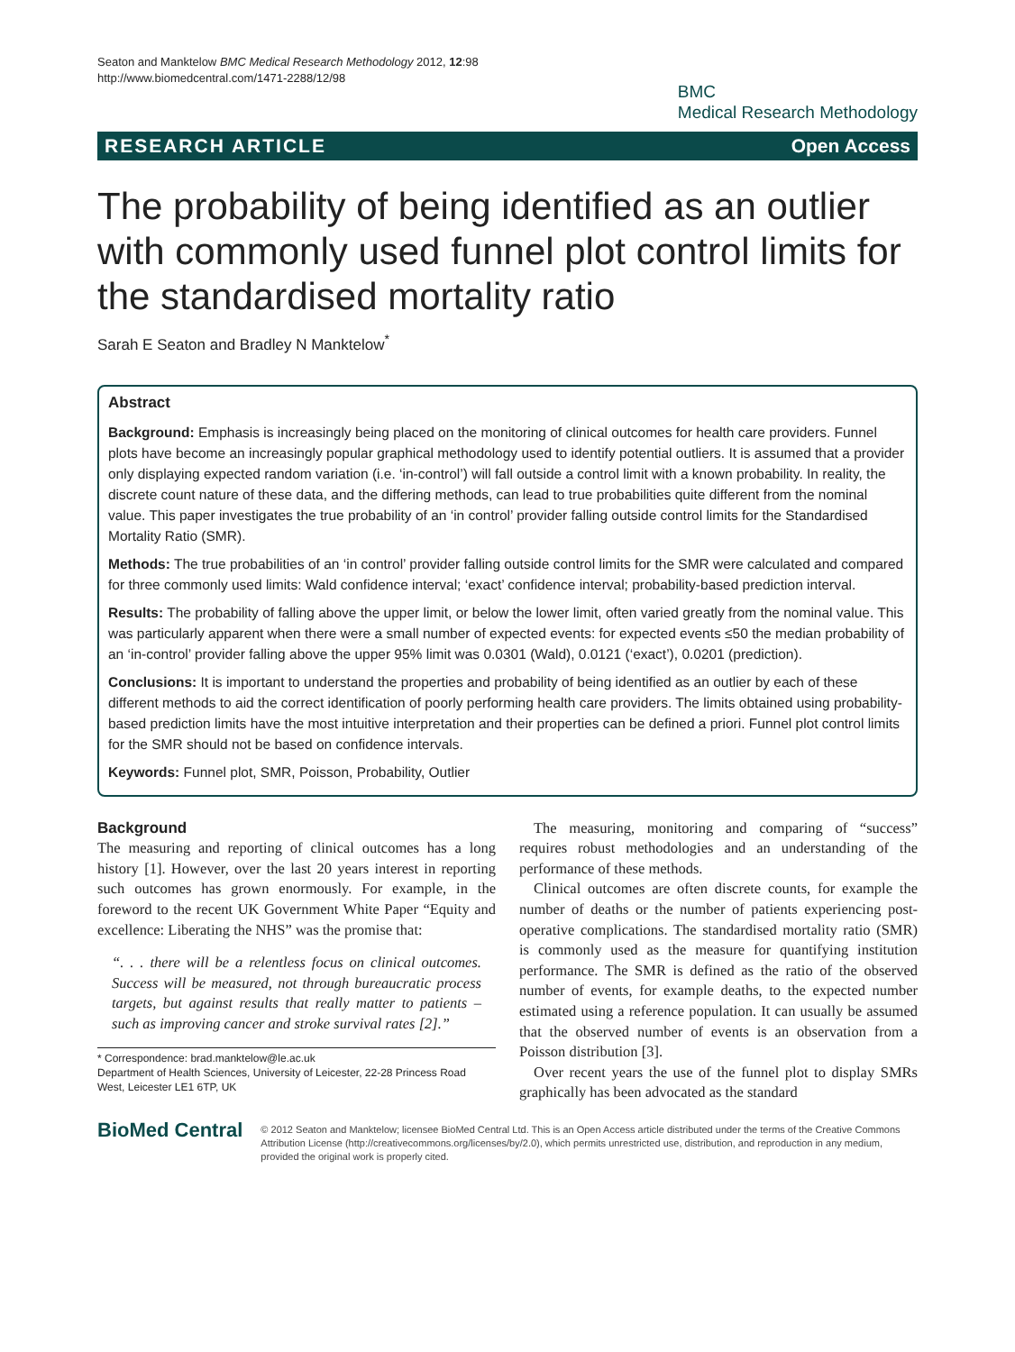Seaton and Manktelow BMC Medical Research Methodology 2012, 12:98
http://www.biomedcentral.com/1471-2288/12/98
BMC
Medical Research Methodology
RESEARCH ARTICLE Open Access
The probability of being identified as an outlier with commonly used funnel plot control limits for the standardised mortality ratio
Sarah E Seaton and Bradley N Manktelow<sup>*</sup>
Abstract
Background: Emphasis is increasingly being placed on the monitoring of clinical outcomes for health care providers. Funnel plots have become an increasingly popular graphical methodology used to identify potential outliers. It is assumed that a provider only displaying expected random variation (i.e. ‘in-control’) will fall outside a control limit with a known probability. In reality, the discrete count nature of these data, and the differing methods, can lead to true probabilities quite different from the nominal value. This paper investigates the true probability of an ‘in control’ provider falling outside control limits for the Standardised Mortality Ratio (SMR).
Methods: The true probabilities of an ‘in control’ provider falling outside control limits for the SMR were calculated and compared for three commonly used limits: Wald confidence interval; ‘exact’ confidence interval; probability-based prediction interval.
Results: The probability of falling above the upper limit, or below the lower limit, often varied greatly from the nominal value. This was particularly apparent when there were a small number of expected events: for expected events ≤50 the median probability of an ‘in-control’ provider falling above the upper 95% limit was 0.0301 (Wald), 0.0121 (‘exact’), 0.0201 (prediction).
Conclusions: It is important to understand the properties and probability of being identified as an outlier by each of these different methods to aid the correct identification of poorly performing health care providers. The limits obtained using probability-based prediction limits have the most intuitive interpretation and their properties can be defined a priori. Funnel plot control limits for the SMR should not be based on confidence intervals.
Keywords: Funnel plot, SMR, Poisson, Probability, Outlier
Background
The measuring and reporting of clinical outcomes has a long history [1]. However, over the last 20 years interest in reporting such outcomes has grown enormously. For example, in the foreword to the recent UK Government White Paper “Equity and excellence: Liberating the NHS” was the promise that:
“. . . there will be a relentless focus on clinical outcomes. Success will be measured, not through bureaucratic process targets, but against results that really matter to patients – such as improving cancer and stroke survival rates [2].”
* Correspondence: brad.manktelow@le.ac.uk
Department of Health Sciences, University of Leicester, 22-28 Princess Road West, Leicester LE1 6TP, UK
The measuring, monitoring and comparing of “success” requires robust methodologies and an understanding of the performance of these methods.
Clinical outcomes are often discrete counts, for example the number of deaths or the number of patients experiencing post-operative complications. The standardised mortality ratio (SMR) is commonly used as the measure for quantifying institution performance. The SMR is defined as the ratio of the observed number of events, for example deaths, to the expected number estimated using a reference population. It can usually be assumed that the observed number of events is an observation from a Poisson distribution [3].
Over recent years the use of the funnel plot to display SMRs graphically has been advocated as the standard
BioMed Central
© 2012 Seaton and Manktelow; licensee BioMed Central Ltd. This is an Open Access article distributed under the terms of the Creative Commons Attribution License (http://creativecommons.org/licenses/by/2.0), which permits unrestricted use, distribution, and reproduction in any medium, provided the original work is properly cited.